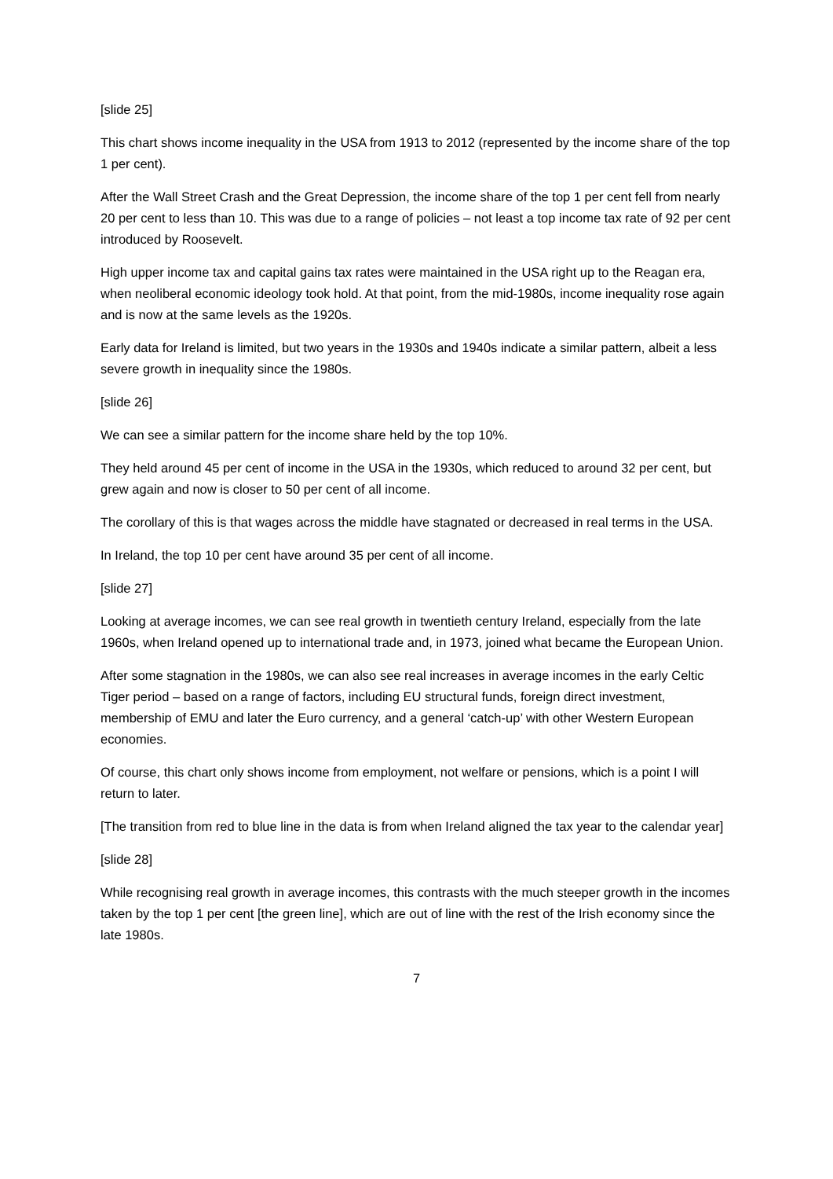[slide 25]
This chart shows income inequality in the USA from 1913 to 2012 (represented by the income share of the top 1 per cent).
After the Wall Street Crash and the Great Depression, the income share of the top 1 per cent fell from nearly 20 per cent to less than 10. This was due to a range of policies – not least a top income tax rate of 92 per cent introduced by Roosevelt.
High upper income tax and capital gains tax rates were maintained in the USA right up to the Reagan era, when neoliberal economic ideology took hold. At that point, from the mid-1980s, income inequality rose again and is now at the same levels as the 1920s.
Early data for Ireland is limited, but two years in the 1930s and 1940s indicate a similar pattern, albeit a less severe growth in inequality since the 1980s.
[slide 26]
We can see a similar pattern for the income share held by the top 10%.
They held around 45 per cent of income in the USA in the 1930s, which reduced to around 32 per cent, but grew again and now is closer to 50 per cent of all income.
The corollary of this is that wages across the middle have stagnated or decreased in real terms in the USA.
In Ireland, the top 10 per cent have around 35 per cent of all income.
[slide 27]
Looking at average incomes, we can see real growth in twentieth century Ireland, especially from the late 1960s, when Ireland opened up to international trade and, in 1973, joined what became the European Union.
After some stagnation in the 1980s, we can also see real increases in average incomes in the early Celtic Tiger period – based on a range of factors, including EU structural funds, foreign direct investment, membership of EMU and later the Euro currency, and a general ‘catch-up’ with other Western European economies.
Of course, this chart only shows income from employment, not welfare or pensions, which is a point I will return to later.
[The transition from red to blue line in the data is from when Ireland aligned the tax year to the calendar year]
[slide 28]
While recognising real growth in average incomes, this contrasts with the much steeper growth in the incomes taken by the top 1 per cent [the green line], which are out of line with the rest of the Irish economy since the late 1980s.
7